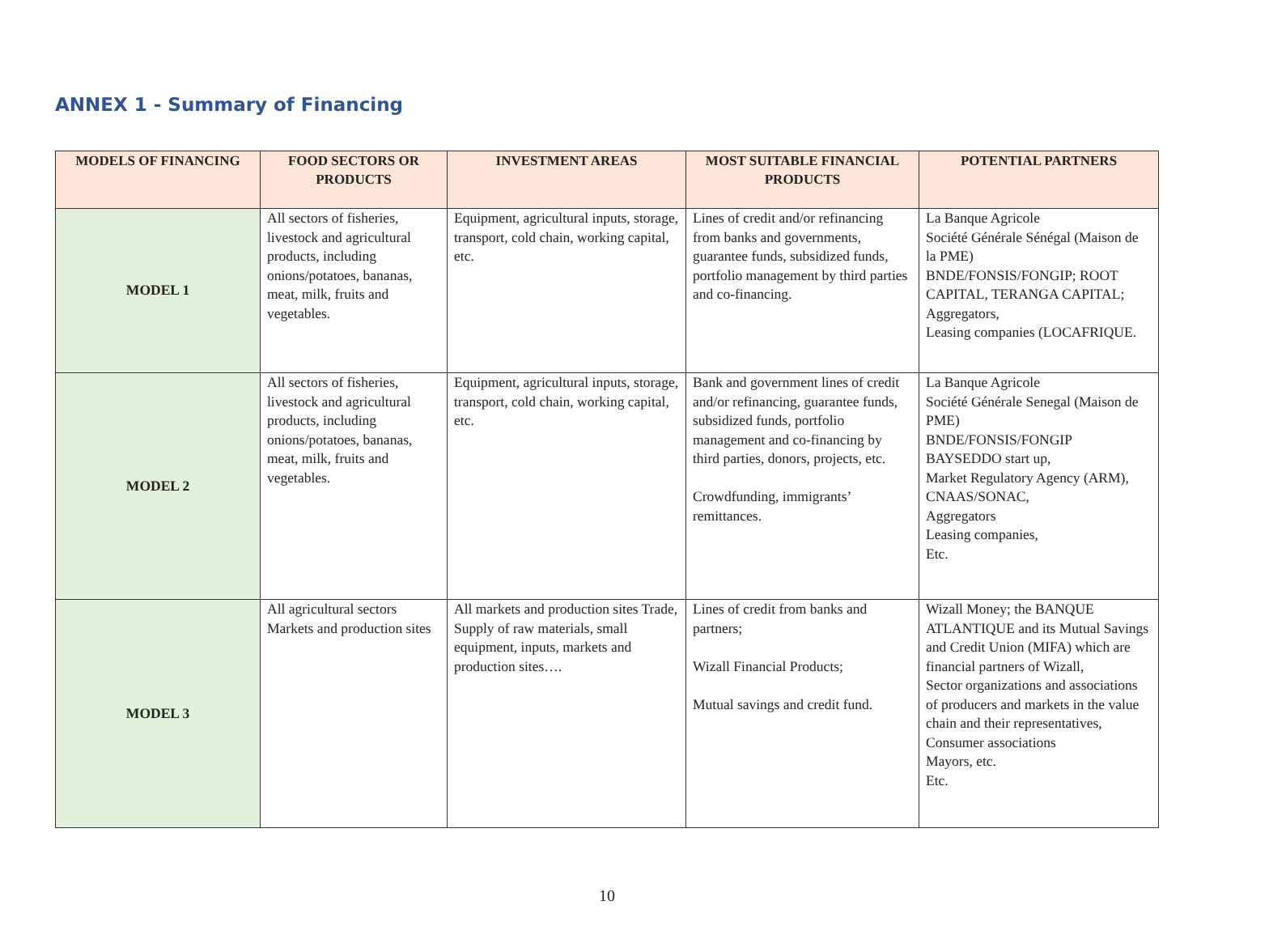ANNEX 1 - Summary of Financing
| MODELS OF FINANCING | FOOD SECTORS OR PRODUCTS | INVESTMENT AREAS | MOST SUITABLE FINANCIAL PRODUCTS | POTENTIAL PARTNERS |
| --- | --- | --- | --- | --- |
| MODEL 1 | All sectors of fisheries, livestock and agricultural products, including onions/potatoes, bananas, meat, milk, fruits and vegetables. | Equipment, agricultural inputs, storage, transport, cold chain, working capital, etc. | Lines of credit and/or refinancing from banks and governments, guarantee funds, subsidized funds, portfolio management by third parties and co-financing. | La Banque Agricole Société Générale Sénégal (Maison de la PME) BNDE/FONSIS/FONGIP; ROOT CAPITAL, TERANGA CAPITAL; Aggregators, Leasing companies (LOCAFRIQUE. |
| MODEL 2 | All sectors of fisheries, livestock and agricultural products, including onions/potatoes, bananas, meat, milk, fruits and vegetables. | Equipment, agricultural inputs, storage, transport, cold chain, working capital, etc. | Bank and government lines of credit and/or refinancing, guarantee funds, subsidized funds, portfolio management and co-financing by third parties, donors, projects, etc. Crowdfunding, immigrants’ remittances. | La Banque Agricole Société Générale Senegal (Maison de PME) BNDE/FONSIS/FONGIP BAYSEDDO start up, Market Regulatory Agency (ARM), CNAAS/SONAC, Aggregators Leasing companies, Etc. |
| MODEL 3 | All agricultural sectors Markets and production sites | All markets and production sites Trade, Supply of raw materials, small equipment, inputs, markets and production sites…. | Lines of credit from banks and partners; Wizall Financial Products; Mutual savings and credit fund. | Wizall Money; the BANQUE ATLANTIQUE and its Mutual Savings and Credit Union (MIFA) which are financial partners of Wizall, Sector organizations and associations of producers and markets in the value chain and their representatives, Consumer associations Mayors, etc. Etc. |
10